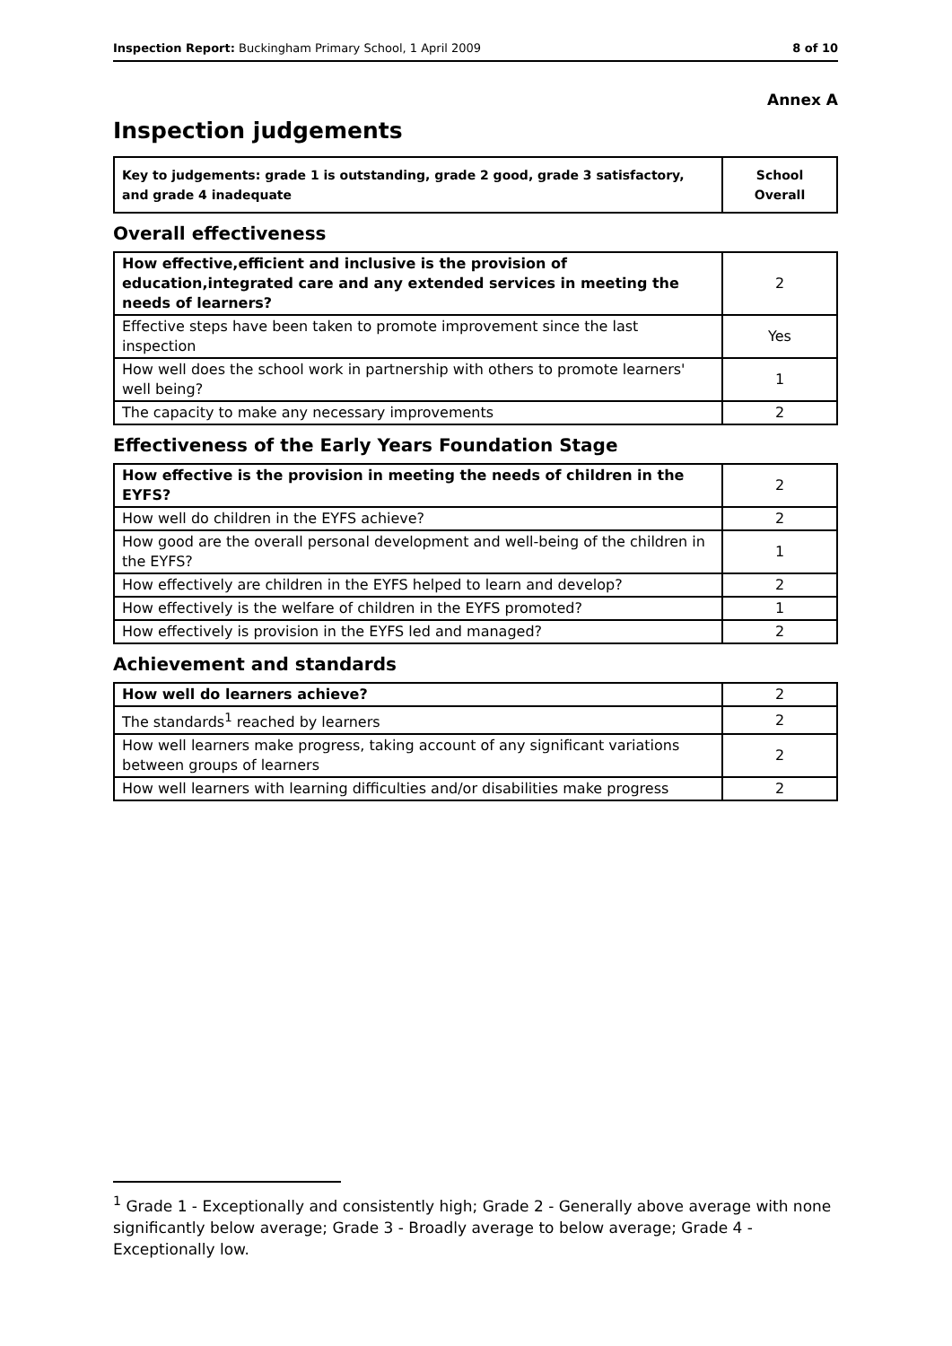Inspection Report: Buckingham Primary School, 1 April 2009 8 of 10
Annex A
Inspection judgements
| Key to judgements: grade 1 is outstanding, grade 2 good, grade 3 satisfactory, and grade 4 inadequate | School Overall |
Overall effectiveness
| How effective,efficient and inclusive is the provision of education,integrated care and any extended services in meeting the needs of learners? | 2 |
| Effective steps have been taken to promote improvement since the last inspection | Yes |
| How well does the school work in partnership with others to promote learners' well being? | 1 |
| The capacity to make any necessary improvements | 2 |
Effectiveness of the Early Years Foundation Stage
| How effective is the provision in meeting the needs of children in the EYFS? | 2 |
| How well do children in the EYFS achieve? | 2 |
| How good are the overall personal development and well-being of the children in the EYFS? | 1 |
| How effectively are children in the EYFS helped to learn and develop? | 2 |
| How effectively is the welfare of children in the EYFS promoted? | 1 |
| How effectively is provision in the EYFS led and managed? | 2 |
Achievement and standards
| How well do learners achieve? | 2 |
| The standards<sup>1</sup> reached by learners | 2 |
| How well learners make progress, taking account of any significant variations between groups of learners | 2 |
| How well learners with learning difficulties and/or disabilities make progress | 2 |
<sup>1</sup> Grade 1 - Exceptionally and consistently high; Grade 2 - Generally above average with none significantly below average; Grade 3 - Broadly average to below average; Grade 4 - Exceptionally low.